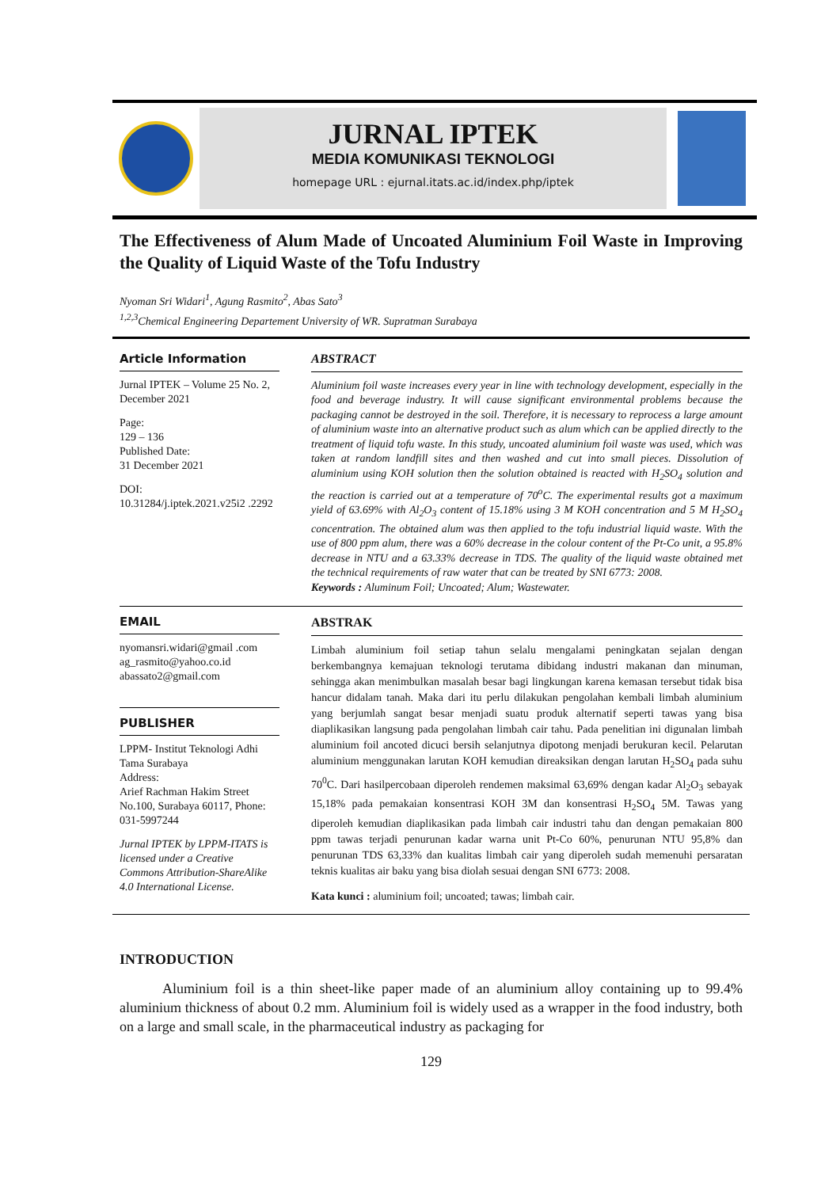JURNAL IPTEK
MEDIA KOMUNIKASI TEKNOLOGI
homepage URL : ejurnal.itats.ac.id/index.php/iptek
The Effectiveness of Alum Made of Uncoated Aluminium Foil Waste in Improving the Quality of Liquid Waste of the Tofu Industry
Nyoman Sri Widari<sup>1</sup>, Agung Rasmito<sup>2</sup>, Abas Sato<sup>3</sup>
<sup>1,2,3</sup>Chemical Engineering Departement University of WR. Supratman Surabaya
Article Information
Jurnal IPTEK – Volume 25 No. 2, December 2021
Page:
129 – 136
Published Date:
31 December 2021
DOI:
10.31284/j.iptek.2021.v25i2 .2292
ABSTRACT
Aluminium foil waste increases every year in line with technology development, especially in the food and beverage industry. It will cause significant environmental problems because the packaging cannot be destroyed in the soil. Therefore, it is necessary to reprocess a large amount of aluminium waste into an alternative product such as alum which can be applied directly to the treatment of liquid tofu waste. In this study, uncoated aluminium foil waste was used, which was taken at random landfill sites and then washed and cut into small pieces. Dissolution of aluminium using KOH solution then the solution obtained is reacted with H<sub>2</sub>SO<sub>4</sub> solution and the reaction is carried out at a temperature of 70<sup>o</sup>C. The experimental results got a maximum yield of 63.69% with Al<sub>2</sub>O<sub>3</sub> content of 15.18% using 3 M KOH concentration and 5 M H<sub>2</sub>SO<sub>4</sub> concentration. The obtained alum was then applied to the tofu industrial liquid waste. With the use of 800 ppm alum, there was a 60% decrease in the colour content of the Pt-Co unit, a 95.8% decrease in NTU and a 63.33% decrease in TDS. The quality of the liquid waste obtained met the technical requirements of raw water that can be treated by SNI 6773: 2008.
Keywords : Aluminum Foil; Uncoated; Alum; Wastewater.
EMAIL
nyomansri.widari@gmail .com
ag_rasmito@yahoo.co.id
abassato2@gmail.com
PUBLISHER
LPPM- Institut Teknologi Adhi Tama Surabaya
Address:
Arief Rachman Hakim Street No.100, Surabaya 60117, Phone: 031-5997244
Jurnal IPTEK by LPPM-ITATS is licensed under a Creative Commons Attribution-ShareAlike 4.0 International License.
ABSTRAK
Limbah aluminium foil setiap tahun selalu mengalami peningkatan sejalan dengan berkembangnya kemajuan teknologi terutama dibidang industri makanan dan minuman, sehingga akan menimbulkan masalah besar bagi lingkungan karena kemasan tersebut tidak bisa hancur didalam tanah. Maka dari itu perlu dilakukan pengolahan kembali limbah aluminium yang berjumlah sangat besar menjadi suatu produk alternatif seperti tawas yang bisa diaplikasikan langsung pada pengolahan limbah cair tahu. Pada penelitian ini digunalan limbah aluminium foil ancoted dicuci bersih selanjutnya dipotong menjadi berukuran kecil. Pelarutan aluminium menggunakan larutan KOH kemudian direaksikan dengan larutan H<sub>2</sub>SO<sub>4</sub> pada suhu 70<sup>0</sup>C. Dari hasilpercobaan diperoleh rendemen maksimal 63,69% dengan kadar Al<sub>2</sub>O<sub>3</sub> sebayak 15,18% pada pemakaian konsentrasi KOH 3M dan konsentrasi H<sub>2</sub>SO<sub>4</sub> 5M. Tawas yang diperoleh kemudian diaplikasikan pada limbah cair industri tahu dan dengan pemakaian 800 ppm tawas terjadi penurunan kadar warna unit Pt-Co 60%, penurunan NTU 95,8% dan penurunan TDS 63,33% dan kualitas limbah cair yang diperoleh sudah memenuhi persaratan teknis kualitas air baku yang bisa diolah sesuai dengan SNI 6773: 2008.
Kata kunci : aluminium foil; uncoated; tawas; limbah cair.
INTRODUCTION
   Aluminium foil is a thin sheet-like paper made of an aluminium alloy containing up to 99.4% aluminium thickness of about 0.2 mm. Aluminium foil is widely used as a wrapper in the food industry, both on a large and small scale, in the pharmaceutical industry as packaging for
129